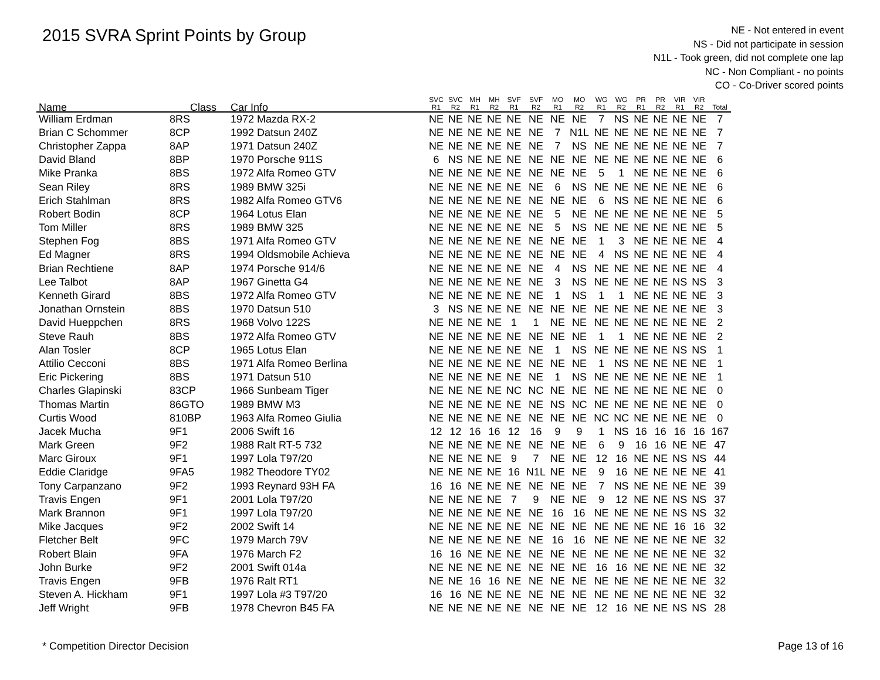2015 SVRA Sprint Points by Group
NE - Not entered in event
NS - Did not participate in session
N1L - Took green, did not complete one lap
NC - Non Compliant - no points
CO - Co-Driver scored points
| Name | Class | Car Info | SVC R1 | SVC R2 | MH R1 | MH R2 | SVF R1 | SVF R2 | MO R1 | MO R2 | WG R1 | WG R2 | PR R1 | PR R2 | VIR R1 | VIR R2 | Total |
| --- | --- | --- | --- | --- | --- | --- | --- | --- | --- | --- | --- | --- | --- | --- | --- | --- | --- |
| William Erdman | 8RS | 1972 Mazda RX-2 | NE | NE | NE | NE | NE | NE | NE | NE | 7 | NS | NE | NE | NE | NE | 7 |
| Brian C Schommer | 8CP | 1992 Datsun 240Z | NE | NE | NE | NE | NE | NE | 7 | N1L | NE | NE | NE | NE | NE | NE | 7 |
| Christopher Zappa | 8AP | 1971 Datsun 240Z | NE | NE | NE | NE | NE | NE | 7 | NS | NE | NE | NE | NE | NE | NE | 7 |
| David Bland | 8BP | 1970 Porsche 911S | 6 | NS | NE | NE | NE | NE | NE | NE | NE | NE | NE | NE | NE | NE | 6 |
| Mike Pranka | 8BS | 1972 Alfa Romeo GTV | NE | NE | NE | NE | NE | NE | NE | NE | 5 | 1 | NE | NE | NE | NE | 6 |
| Sean Riley | 8RS | 1989 BMW 325i | NE | NE | NE | NE | NE | NE | 6 | NS | NE | NE | NE | NE | NE | NE | 6 |
| Erich Stahlman | 8RS | 1982 Alfa Romeo GTV6 | NE | NE | NE | NE | NE | NE | NE | NE | 6 | NS | NE | NE | NE | NE | 6 |
| Robert Bodin | 8CP | 1964 Lotus Elan | NE | NE | NE | NE | NE | NE | 5 | NE | NE | NE | NE | NE | NE | NE | 5 |
| Tom Miller | 8RS | 1989 BMW 325 | NE | NE | NE | NE | NE | NE | 5 | NS | NE | NE | NE | NE | NE | NE | 5 |
| Stephen Fog | 8BS | 1971 Alfa Romeo GTV | NE | NE | NE | NE | NE | NE | NE | NE | 1 | 3 | NE | NE | NE | NE | 4 |
| Ed Magner | 8RS | 1994 Oldsmobile Achieva | NE | NE | NE | NE | NE | NE | NE | NE | 4 | NS | NE | NE | NE | NE | 4 |
| Brian Rechtiene | 8AP | 1974 Porsche 914/6 | NE | NE | NE | NE | NE | NE | 4 | NS | NE | NE | NE | NE | NE | NE | 4 |
| Lee Talbot | 8AP | 1967 Ginetta G4 | NE | NE | NE | NE | NE | NE | 3 | NS | NE | NE | NE | NE | NS | NS | 3 |
| Kenneth Girard | 8BS | 1972 Alfa Romeo GTV | NE | NE | NE | NE | NE | NE | 1 | NS | 1 | 1 | NE | NE | NE | NE | 3 |
| Jonathan Ornstein | 8BS | 1970 Datsun 510 | 3 | NS | NE | NE | NE | NE | NE | NE | NE | NE | NE | NE | NE | NE | 3 |
| David Hueppchen | 8RS | 1968 Volvo 122S | NE | NE | NE | NE | 1 | 1 | NE | NE | NE | NE | NE | NE | NE | NE | 2 |
| Steve Rauh | 8BS | 1972 Alfa Romeo GTV | NE | NE | NE | NE | NE | NE | NE | NE | 1 | 1 | NE | NE | NE | NE | 2 |
| Alan Tosler | 8CP | 1965 Lotus Elan | NE | NE | NE | NE | NE | NE | 1 | NS | NE | NE | NE | NE | NS | NS | 1 |
| Attilio Cecconi | 8BS | 1971 Alfa Romeo Berlina | NE | NE | NE | NE | NE | NE | NE | NE | 1 | NS | NE | NE | NE | NE | 1 |
| Eric Pickering | 8BS | 1971 Datsun 510 | NE | NE | NE | NE | NE | NE | 1 | NS | NE | NE | NE | NE | NE | NE | 1 |
| Charles Glapinski | 83CP | 1966 Sunbeam Tiger | NE | NE | NE | NE | NC | NC | NE | NE | NE | NE | NE | NE | NE | NE | 0 |
| Thomas Martin | 86GTO | 1989 BMW M3 | NE | NE | NE | NE | NE | NE | NS | NC | NE | NE | NE | NE | NE | NE | 0 |
| Curtis Wood | 810BP | 1963 Alfa Romeo Giulia | NE | NE | NE | NE | NE | NE | NE | NE | NC | NC | NE | NE | NE | NE | 0 |
| Jacek Mucha | 9F1 | 2006 Swift 16 | 12 | 12 | 16 | 16 | 12 | 16 | 9 | 9 | 1 | NS | 16 | 16 | 16 | 16 | 167 |
| Mark Green | 9F2 | 1988 Ralt RT-5 732 | NE | NE | NE | NE | NE | NE | NE | NE | 6 | 9 | 16 | 16 | NE | NE | 47 |
| Marc Giroux | 9F1 | 1997 Lola T97/20 | NE | NE | NE | NE | 9 | 7 | NE | NE | 12 | 16 | NE | NE | NS | NS | 44 |
| Eddie Claridge | 9FA5 | 1982 Theodore TY02 | NE | NE | NE | NE | 16 | N1L | NE | NE | 9 | 16 | NE | NE | NE | NE | 41 |
| Tony Carpanzano | 9F2 | 1993 Reynard 93H FA | 16 | 16 | NE | NE | NE | NE | NE | NE | 7 | NS | NE | NE | NE | NE | 39 |
| Travis Engen | 9F1 | 2001 Lola T97/20 | NE | NE | NE | NE | 7 | 9 | NE | NE | 9 | 12 | NE | NE | NS | NS | 37 |
| Mark Brannon | 9F1 | 1997 Lola T97/20 | NE | NE | NE | NE | NE | NE | 16 | 16 | NE | NE | NE | NE | NS | NS | 32 |
| Mike Jacques | 9F2 | 2002 Swift 14 | NE | NE | NE | NE | NE | NE | NE | NE | NE | NE | NE | NE | 16 | 16 | 32 |
| Fletcher Belt | 9FC | 1979 March 79V | NE | NE | NE | NE | NE | NE | 16 | 16 | NE | NE | NE | NE | NE | NE | 32 |
| Robert Blain | 9FA | 1976 March F2 | 16 | 16 | NE | NE | NE | NE | NE | NE | NE | NE | NE | NE | NE | NE | 32 |
| John Burke | 9F2 | 2001 Swift 014a | NE | NE | NE | NE | NE | NE | NE | NE | 16 | 16 | NE | NE | NE | NE | 32 |
| Travis Engen | 9FB | 1976 Ralt RT1 | NE | NE | 16 | 16 | NE | NE | NE | NE | NE | NE | NE | NE | NE | NE | 32 |
| Steven A. Hickham | 9F1 | 1997 Lola #3 T97/20 | 16 | 16 | NE | NE | NE | NE | NE | NE | NE | NE | NE | NE | NE | NE | 32 |
| Jeff Wright | 9FB | 1978 Chevron B45 FA | NE | NE | NE | NE | NE | NE | NE | NE | 12 | 16 | NE | NE | NS | NS | 28 |
* Competition Director Decision Page 13 of 16